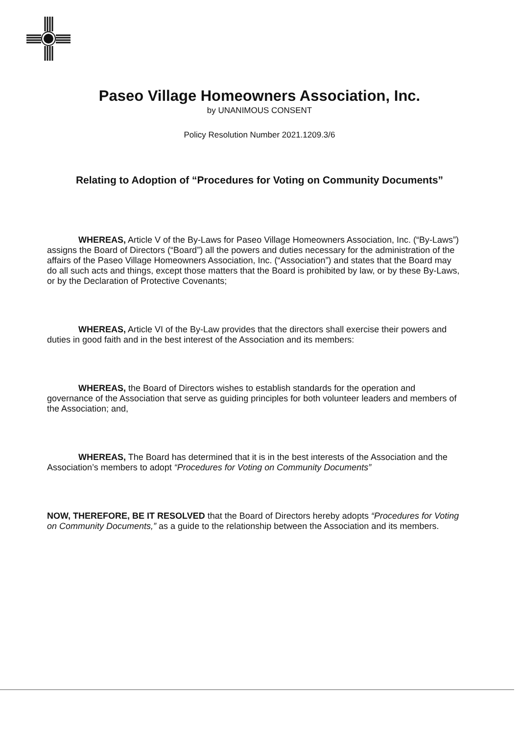Paseo Village Homeowners Association, Inc.
by UNANIMOUS CONSENT
Policy Resolution Number 2021.1209.3/6
Relating to Adoption of “Procedures for Voting on Community Documents”
WHEREAS, Article V of the By-Laws for Paseo Village Homeowners Association, Inc. (“By-Laws”) assigns the Board of Directors (“Board”) all the powers and duties necessary for the administration of the affairs of the Paseo Village Homeowners Association, Inc. (“Association”) and states that the Board may do all such acts and things, except those matters that the Board is prohibited by law, or by these By-Laws, or by the Declaration of Protective Covenants;
WHEREAS, Article VI of the By-Law provides that the directors shall exercise their powers and duties in good faith and in the best interest of the Association and its members:
WHEREAS, the Board of Directors wishes to establish standards for the operation and governance of the Association that serve as guiding principles for both volunteer leaders and members of the Association; and,
WHEREAS, The Board has determined that it is in the best interests of the Association and the Association’s members to adopt “Procedures for Voting on Community Documents”
NOW, THEREFORE, BE IT RESOLVED that the Board of Directors hereby adopts “Procedures for Voting on Community Documents,” as a guide to the relationship between the Association and its members.